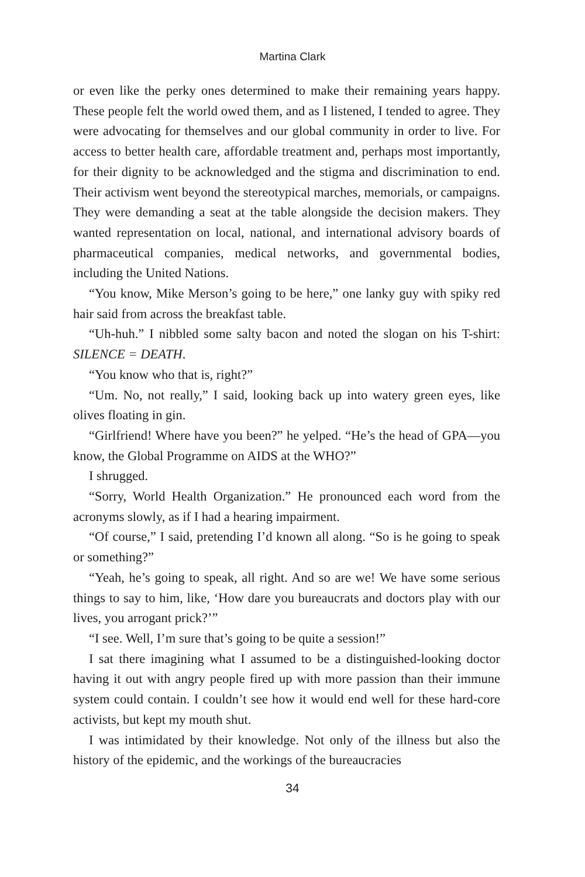Martina Clark
or even like the perky ones determined to make their remaining years happy. These people felt the world owed them, and as I listened, I tended to agree. They were advocating for themselves and our global community in order to live. For access to better health care, affordable treatment and, perhaps most importantly, for their dignity to be acknowledged and the stigma and discrimination to end. Their activism went beyond the stereotypical marches, memorials, or campaigns. They were demanding a seat at the table alongside the decision makers. They wanted representation on local, national, and international advisory boards of pharmaceutical companies, medical networks, and governmental bodies, including the United Nations.
“You know, Mike Merson’s going to be here,” one lanky guy with spiky red hair said from across the breakfast table.
“Uh-huh.” I nibbled some salty bacon and noted the slogan on his T-shirt: SILENCE = DEATH.
“You know who that is, right?”
“Um. No, not really,” I said, looking back up into watery green eyes, like olives floating in gin.
“Girlfriend! Where have you been?” he yelped. “He’s the head of GPA—you know, the Global Programme on AIDS at the WHO?”
I shrugged.
“Sorry, World Health Organization.” He pronounced each word from the acronyms slowly, as if I had a hearing impairment.
“Of course,” I said, pretending I’d known all along. “So is he going to speak or something?”
“Yeah, he’s going to speak, all right. And so are we! We have some serious things to say to him, like, ‘How dare you bureaucrats and doctors play with our lives, you arrogant prick?’”
“I see. Well, I’m sure that’s going to be quite a session!”
I sat there imagining what I assumed to be a distinguished-looking doctor having it out with angry people fired up with more passion than their immune system could contain. I couldn’t see how it would end well for these hard-core activists, but kept my mouth shut.
I was intimidated by their knowledge. Not only of the illness but also the history of the epidemic, and the workings of the bureaucracies
34